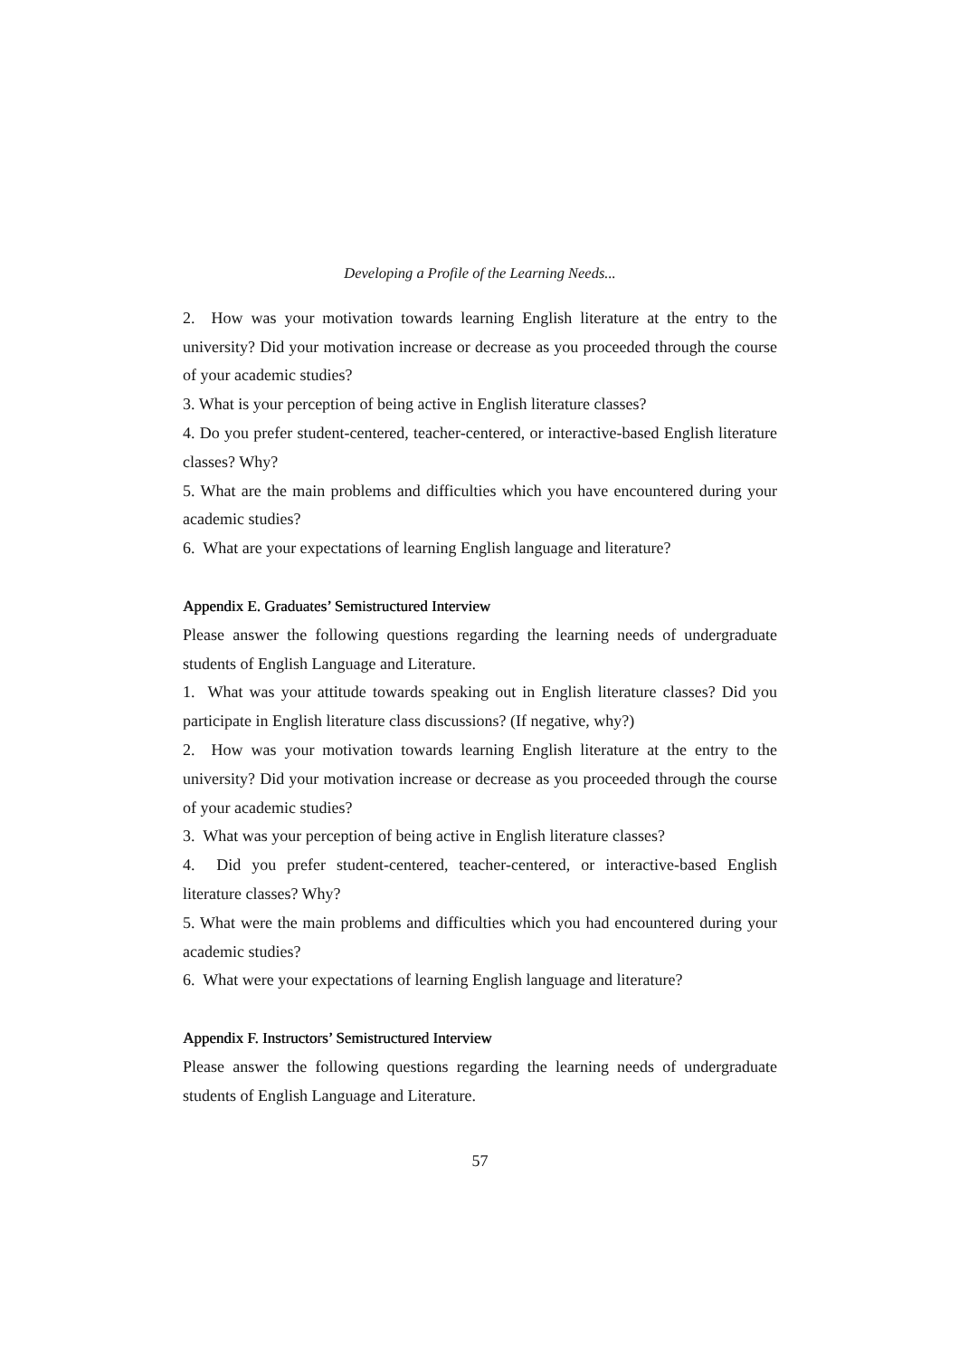Developing a Profile of the Learning Needs...
2. How was your motivation towards learning English literature at the entry to the university? Did your motivation increase or decrease as you proceeded through the course of your academic studies?
3. What is your perception of being active in English literature classes?
4. Do you prefer student-centered, teacher-centered, or interactive-based English literature classes? Why?
5. What are the main problems and difficulties which you have encountered during your academic studies?
6. What are your expectations of learning English language and literature?
Appendix E. Graduates’ Semistructured Interview
Please answer the following questions regarding the learning needs of undergraduate students of English Language and Literature.
1. What was your attitude towards speaking out in English literature classes? Did you participate in English literature class discussions? (If negative, why?)
2. How was your motivation towards learning English literature at the entry to the university? Did your motivation increase or decrease as you proceeded through the course of your academic studies?
3. What was your perception of being active in English literature classes?
4. Did you prefer student-centered, teacher-centered, or interactive-based English literature classes? Why?
5. What were the main problems and difficulties which you had encountered during your academic studies?
6. What were your expectations of learning English language and literature?
Appendix F. Instructors’ Semistructured Interview
Please answer the following questions regarding the learning needs of undergraduate students of English Language and Literature.
57